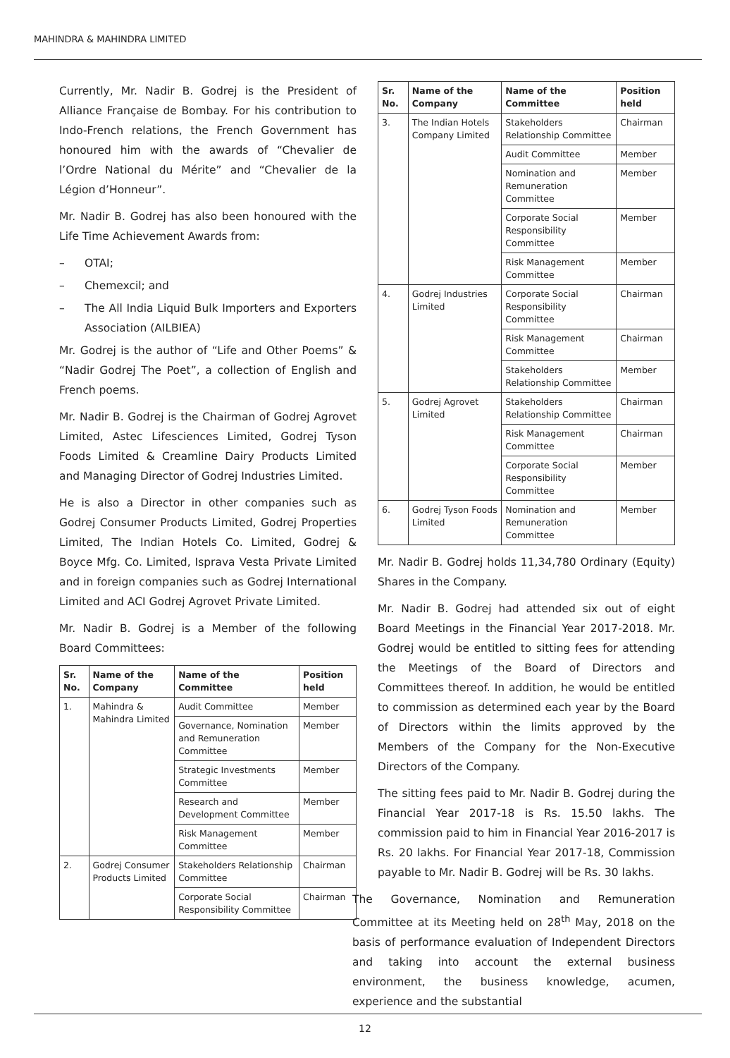MAHINDRA & MAHINDRA LIMITED
Currently, Mr. Nadir B. Godrej is the President of Alliance Française de Bombay. For his contribution to Indo-French relations, the French Government has honoured him with the awards of “Chevalier de l’Ordre National du Mérite” and “Chevalier de la Légion d’Honneur”.
Mr. Nadir B. Godrej has also been honoured with the Life Time Achievement Awards from:
– OTAI;
– Chemexcil; and
– The All India Liquid Bulk Importers and Exporters Association (AILBIEA)
Mr. Godrej is the author of “Life and Other Poems” & “Nadir Godrej The Poet”, a collection of English and French poems.
Mr. Nadir B. Godrej is the Chairman of Godrej Agrovet Limited, Astec Lifesciences Limited, Godrej Tyson Foods Limited & Creamline Dairy Products Limited and Managing Director of Godrej Industries Limited.
He is also a Director in other companies such as Godrej Consumer Products Limited, Godrej Properties Limited, The Indian Hotels Co. Limited, Godrej & Boyce Mfg. Co. Limited, Isprava Vesta Private Limited and in foreign companies such as Godrej International Limited and ACI Godrej Agrovet Private Limited.
Mr. Nadir B. Godrej is a Member of the following Board Committees:
| Sr. No. | Name of the Company | Name of the Committee | Position held |
| --- | --- | --- | --- |
| 1. | Mahindra & Mahindra Limited | Audit Committee | Member |
| | | Governance, Nomination and Remuneration Committee | Member |
| | | Strategic Investments Committee | Member |
| | | Research and Development Committee | Member |
| | | Risk Management Committee | Member |
| 2. | Godrej Consumer Products Limited | Stakeholders Relationship Committee | Chairman |
| | | Corporate Social Responsibility Committee | Chairman |
| Sr. No. | Name of the Company | Name of the Committee | Position held |
| --- | --- | --- | --- |
| 3. | The Indian Hotels Company Limited | Stakeholders Relationship Committee | Chairman |
| | | Audit Committee | Member |
| | | Nomination and Remuneration Committee | Member |
| | | Corporate Social Responsibility Committee | Member |
| | | Risk Management Committee | Member |
| 4. | Godrej Industries Limited | Corporate Social Responsibility Committee | Chairman |
| | | Risk Management Committee | Chairman |
| | | Stakeholders Relationship Committee | Member |
| 5. | Godrej Agrovet Limited | Stakeholders Relationship Committee | Chairman |
| | | Risk Management Committee | Chairman |
| | | Corporate Social Responsibility Committee | Member |
| 6. | Godrej Tyson Foods Limited | Nomination and Remuneration Committee | Member |
Mr. Nadir B. Godrej holds 11,34,780 Ordinary (Equity) Shares in the Company.
Mr. Nadir B. Godrej had attended six out of eight Board Meetings in the Financial Year 2017-2018. Mr. Godrej would be entitled to sitting fees for attending the Meetings of the Board of Directors and Committees thereof. In addition, he would be entitled to commission as determined each year by the Board of Directors within the limits approved by the Members of the Company for the Non-Executive Directors of the Company.
The sitting fees paid to Mr. Nadir B. Godrej during the Financial Year 2017-18 is Rs. 15.50 lakhs. The commission paid to him in Financial Year 2016-2017 is Rs. 20 lakhs. For Financial Year 2017-18, Commission payable to Mr. Nadir B. Godrej will be Rs. 30 lakhs.
The Governance, Nomination and Remuneration Committee at its Meeting held on 28<sup>th</sup> May, 2018 on the basis of performance evaluation of Independent Directors and taking into account the external business environment, the business knowledge, acumen, experience and the substantial
12